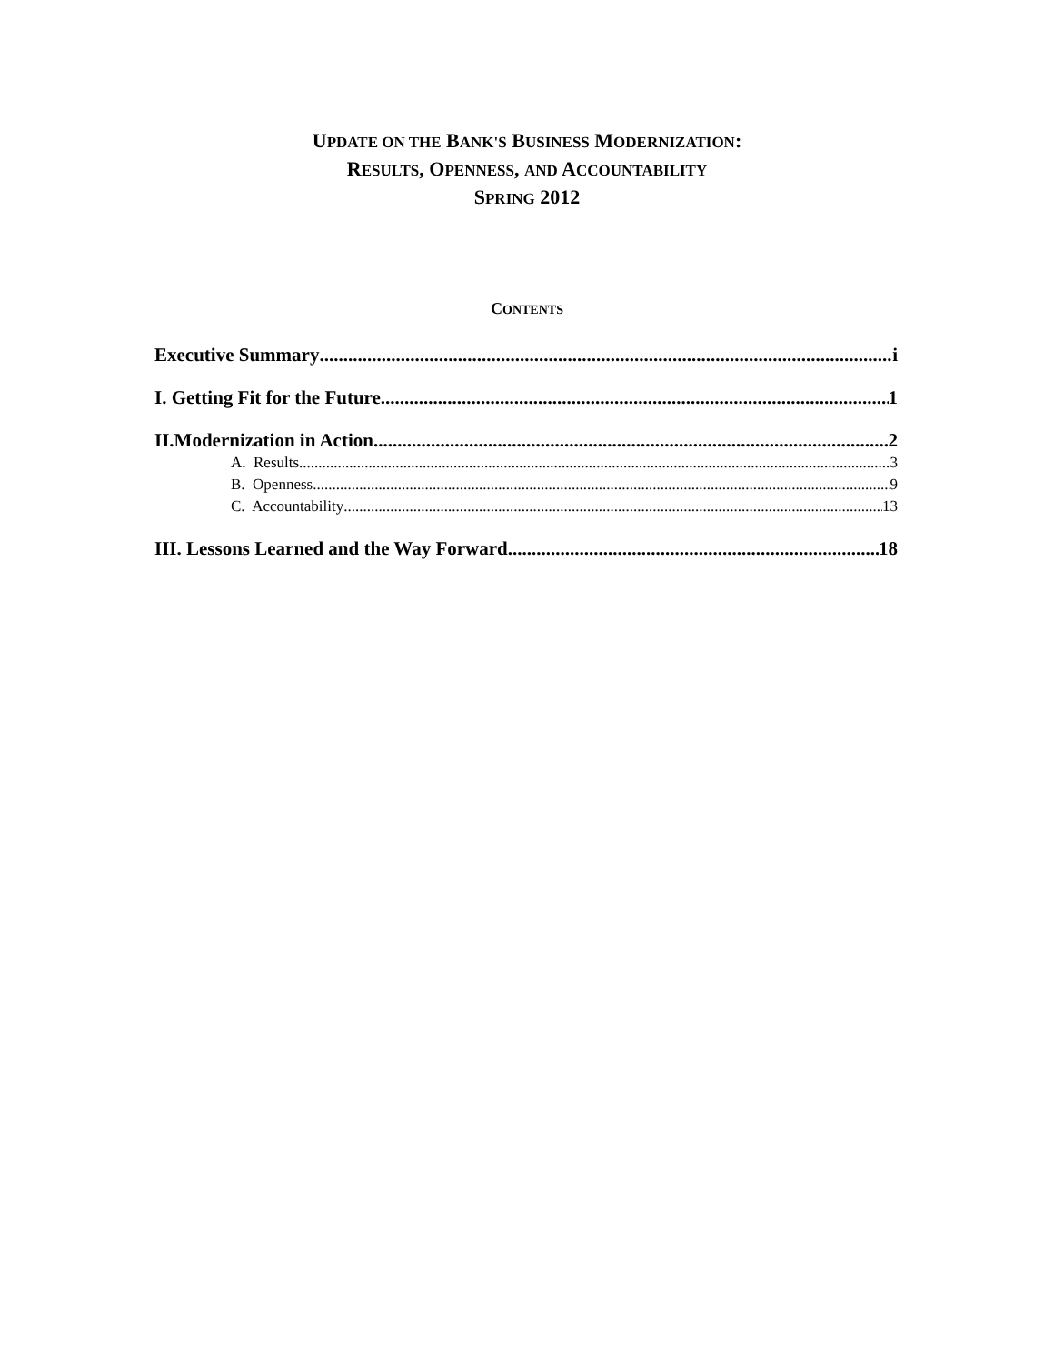UPDATE ON THE BANK'S BUSINESS MODERNIZATION:
RESULTS, OPENNESS, AND ACCOUNTABILITY
SPRING 2012
CONTENTS
Executive Summary i
I. Getting Fit for the Future 1
II.Modernization in Action 2
A. Results 3
B. Openness 9
C. Accountability 13
III. Lessons Learned and the Way Forward 18